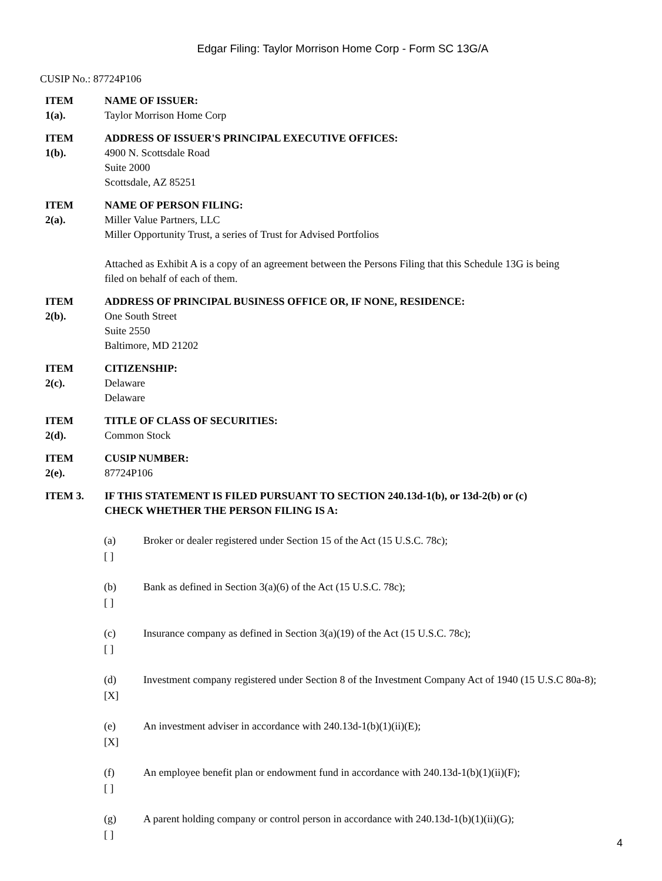Edgar Filing: Taylor Morrison Home Corp - Form SC 13G/A
CUSIP No.: 87724P106
ITEM
1(a).
NAME OF ISSUER:
Taylor Morrison Home Corp
ITEM
1(b).
ADDRESS OF ISSUER'S PRINCIPAL EXECUTIVE OFFICES:
4900 N. Scottsdale Road
Suite 2000
Scottsdale, AZ 85251
ITEM
2(a).
NAME OF PERSON FILING:
Miller Value Partners, LLC
Miller Opportunity Trust, a series of Trust for Advised Portfolios
Attached as Exhibit A is a copy of an agreement between the Persons Filing that this Schedule 13G is being filed on behalf of each of them.
ITEM
2(b).
ADDRESS OF PRINCIPAL BUSINESS OFFICE OR, IF NONE, RESIDENCE:
One South Street
Suite 2550
Baltimore, MD 21202
ITEM
2(c).
CITIZENSHIP:
Delaware
Delaware
ITEM
2(d).
TITLE OF CLASS OF SECURITIES:
Common Stock
ITEM
2(e).
CUSIP NUMBER:
87724P106
ITEM 3. IF THIS STATEMENT IS FILED PURSUANT TO SECTION 240.13d-1(b), or 13d-2(b) or (c) CHECK WHETHER THE PERSON FILING IS A:
(a)
[ ]
Broker or dealer registered under Section 15 of the Act (15 U.S.C. 78c);
(b)
[ ]
Bank as defined in Section 3(a)(6) of the Act (15 U.S.C. 78c);
(c)
[ ]
Insurance company as defined in Section 3(a)(19) of the Act (15 U.S.C. 78c);
(d)
[X]
Investment company registered under Section 8 of the Investment Company Act of 1940 (15 U.S.C 80a-8);
(e)
[X]
An investment adviser in accordance with 240.13d-1(b)(1)(ii)(E);
(f)
[ ]
An employee benefit plan or endowment fund in accordance with 240.13d-1(b)(1)(ii)(F);
(g)
[ ]
A parent holding company or control person in accordance with 240.13d-1(b)(1)(ii)(G);
4